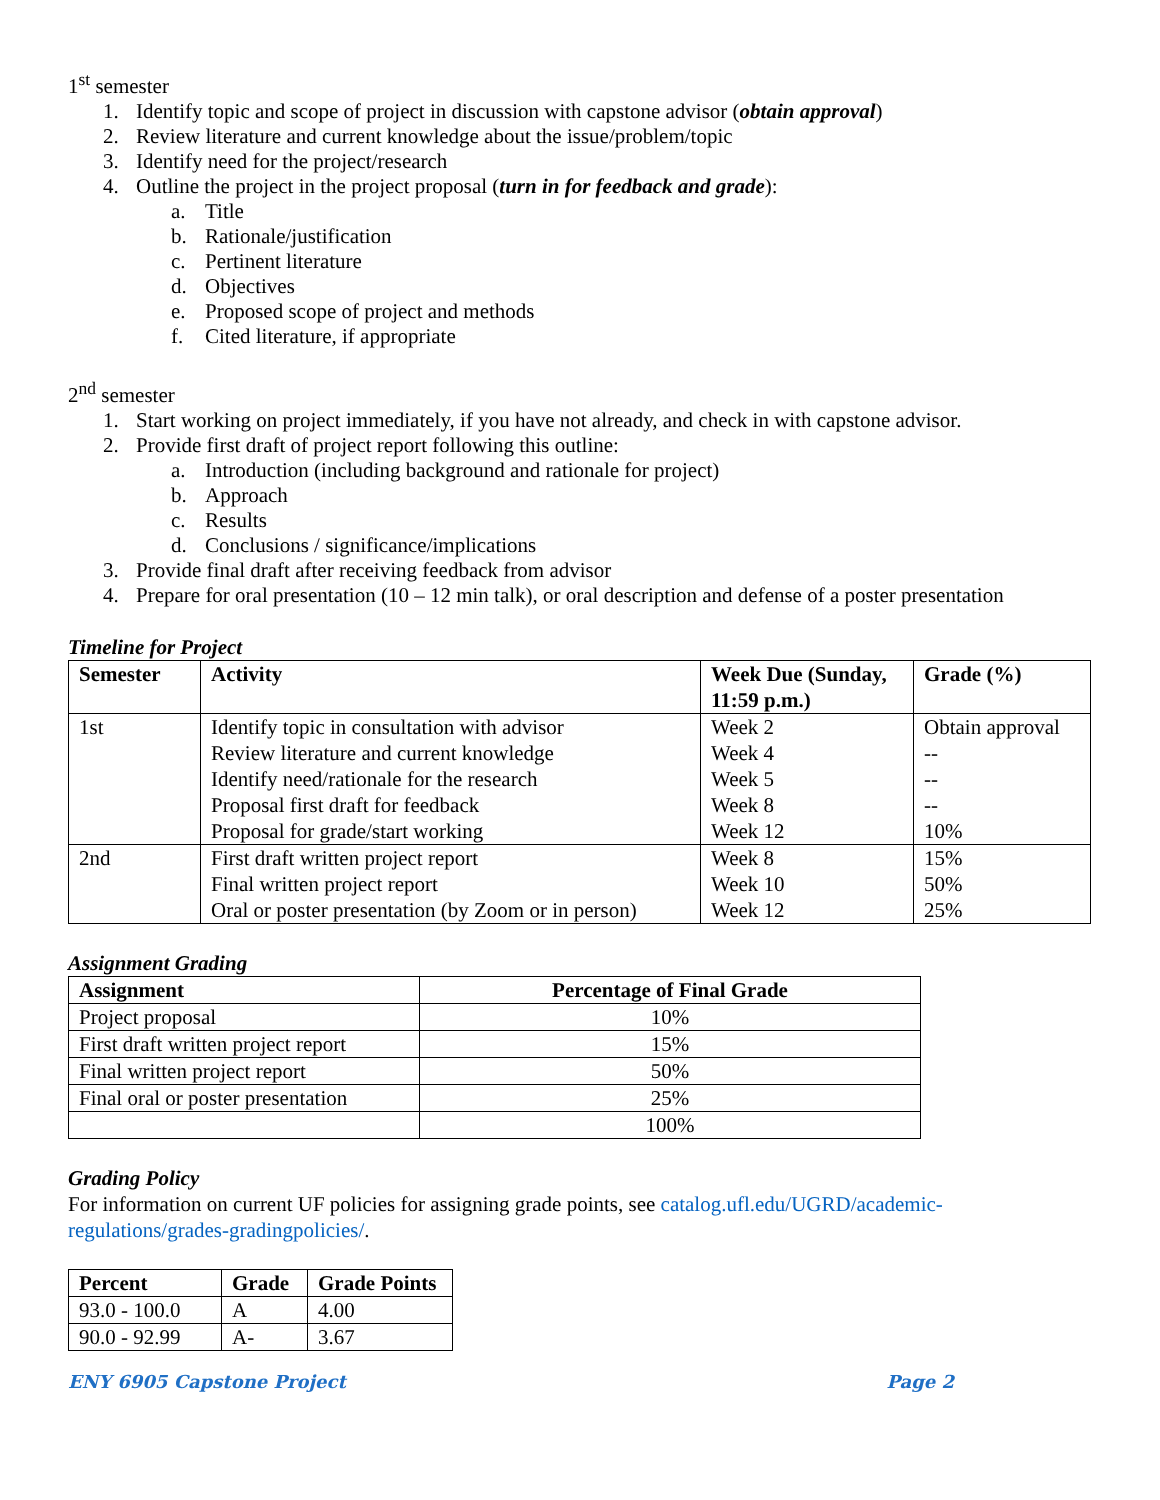1<sup>st</sup> semester
1. Identify topic and scope of project in discussion with capstone advisor (obtain approval)
2. Review literature and current knowledge about the issue/problem/topic
3. Identify need for the project/research
4. Outline the project in the project proposal (turn in for feedback and grade):
a. Title
b. Rationale/justification
c. Pertinent literature
d. Objectives
e. Proposed scope of project and methods
f. Cited literature, if appropriate
2<sup>nd</sup> semester
1. Start working on project immediately, if you have not already, and check in with capstone advisor.
2. Provide first draft of project report following this outline:
a. Introduction (including background and rationale for project)
b. Approach
c. Results
d. Conclusions / significance/implications
3. Provide final draft after receiving feedback from advisor
4. Prepare for oral presentation (10 – 12 min talk), or oral description and defense of a poster presentation
Timeline for Project
| Semester | Activity | Week Due (Sunday, 11:59 p.m.) | Grade (%) |
| --- | --- | --- | --- |
| 1st | Identify topic in consultation with advisor Review literature and current knowledge Identify need/rationale for the research Proposal first draft for feedback Proposal for grade/start working | Week 2 Week 4 Week 5 Week 8 Week 12 | Obtain approval -- -- -- 10% |
| 2nd | First draft written project report Final written project report Oral or poster presentation (by Zoom or in person) | Week 8 Week 10 Week 12 | 15% 50% 25% |
Assignment Grading
| Assignment | Percentage of Final Grade |
| --- | --- |
| Project proposal | 10% |
| First draft written project report | 15% |
| Final written project report | 50% |
| Final oral or poster presentation | 25% |
| | 100% |
Grading Policy
For information on current UF policies for assigning grade points, see catalog.ufl.edu/UGRD/academic-regulations/grades-gradingpolicies/.
| Percent | Grade | Grade Points |
| --- | --- | --- |
| 93.0 - 100.0 | A | 4.00 |
| 90.0 - 92.99 | A- | 3.67 |
ENY 6905 Capstone Project Page 2